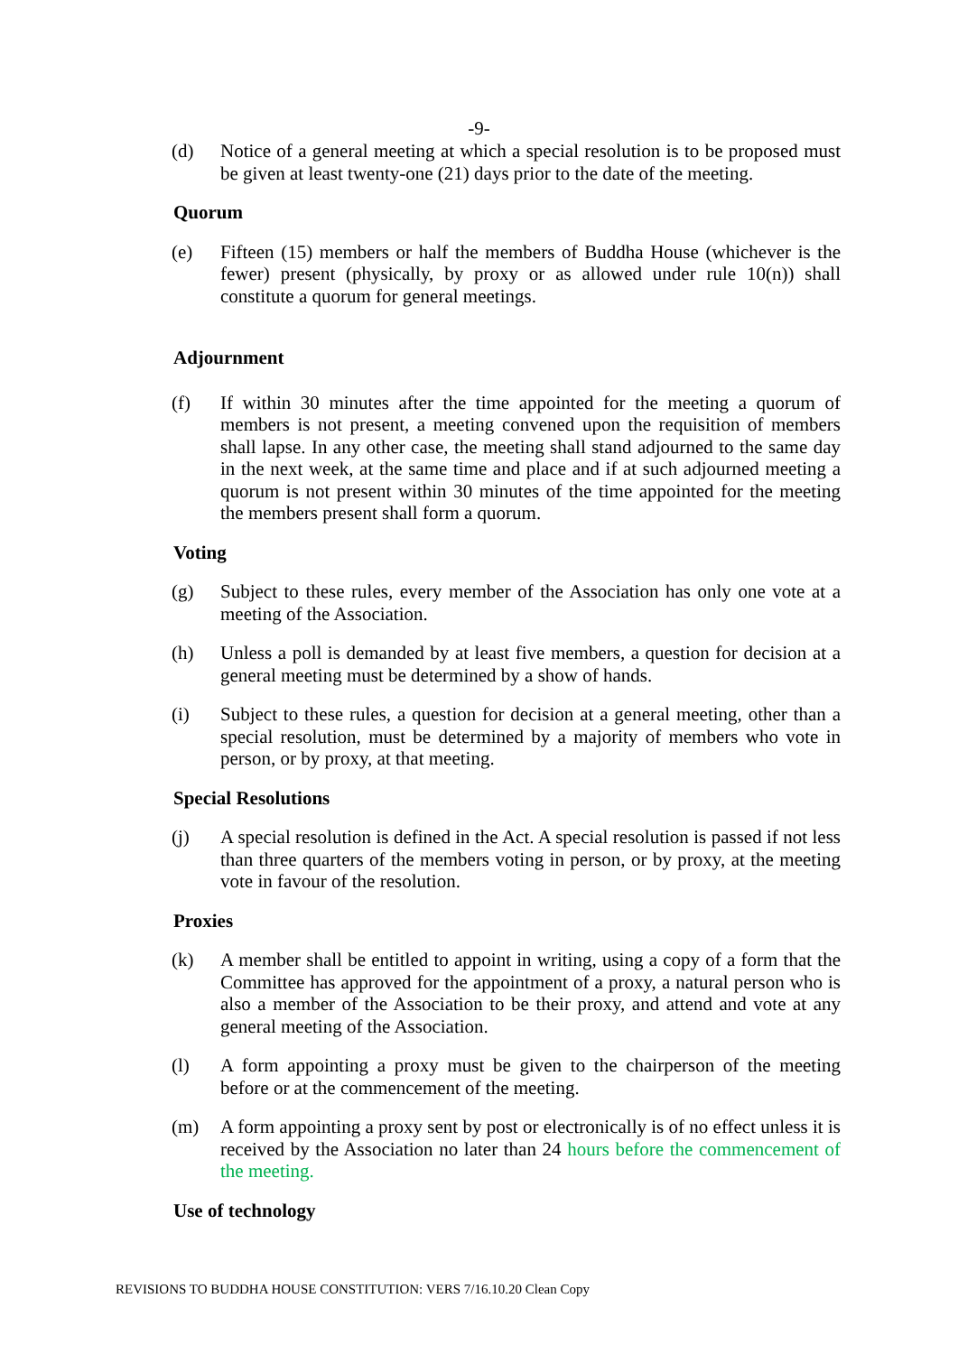-9-
(d) Notice of a general meeting at which a special resolution is to be proposed must be given at least twenty-one (21) days prior to the date of the meeting.
Quorum
(e) Fifteen (15) members or half the members of Buddha House (whichever is the fewer) present (physically, by proxy or as allowed under rule 10(n)) shall constitute a quorum for general meetings.
Adjournment
(f) If within 30 minutes after the time appointed for the meeting a quorum of members is not present, a meeting convened upon the requisition of members shall lapse. In any other case, the meeting shall stand adjourned to the same day in the next week, at the same time and place and if at such adjourned meeting a quorum is not present within 30 minutes of the time appointed for the meeting the members present shall form a quorum.
Voting
(g) Subject to these rules, every member of the Association has only one vote at a meeting of the Association.
(h) Unless a poll is demanded by at least five members, a question for decision at a general meeting must be determined by a show of hands.
(i) Subject to these rules, a question for decision at a general meeting, other than a special resolution, must be determined by a majority of members who vote in person, or by proxy, at that meeting.
Special Resolutions
(j) A special resolution is defined in the Act. A special resolution is passed if not less than three quarters of the members voting in person, or by proxy, at the meeting vote in favour of the resolution.
Proxies
(k) A member shall be entitled to appoint in writing, using a copy of a form that the Committee has approved for the appointment of a proxy, a natural person who is also a member of the Association to be their proxy, and attend and vote at any general meeting of the Association.
(l) A form appointing a proxy must be given to the chairperson of the meeting before or at the commencement of the meeting.
(m) A form appointing a proxy sent by post or electronically is of no effect unless it is received by the Association no later than 24 hours before the commencement of the meeting.
Use of technology
REVISIONS TO BUDDHA HOUSE CONSTITUTION: VERS 7/16.10.20 Clean Copy